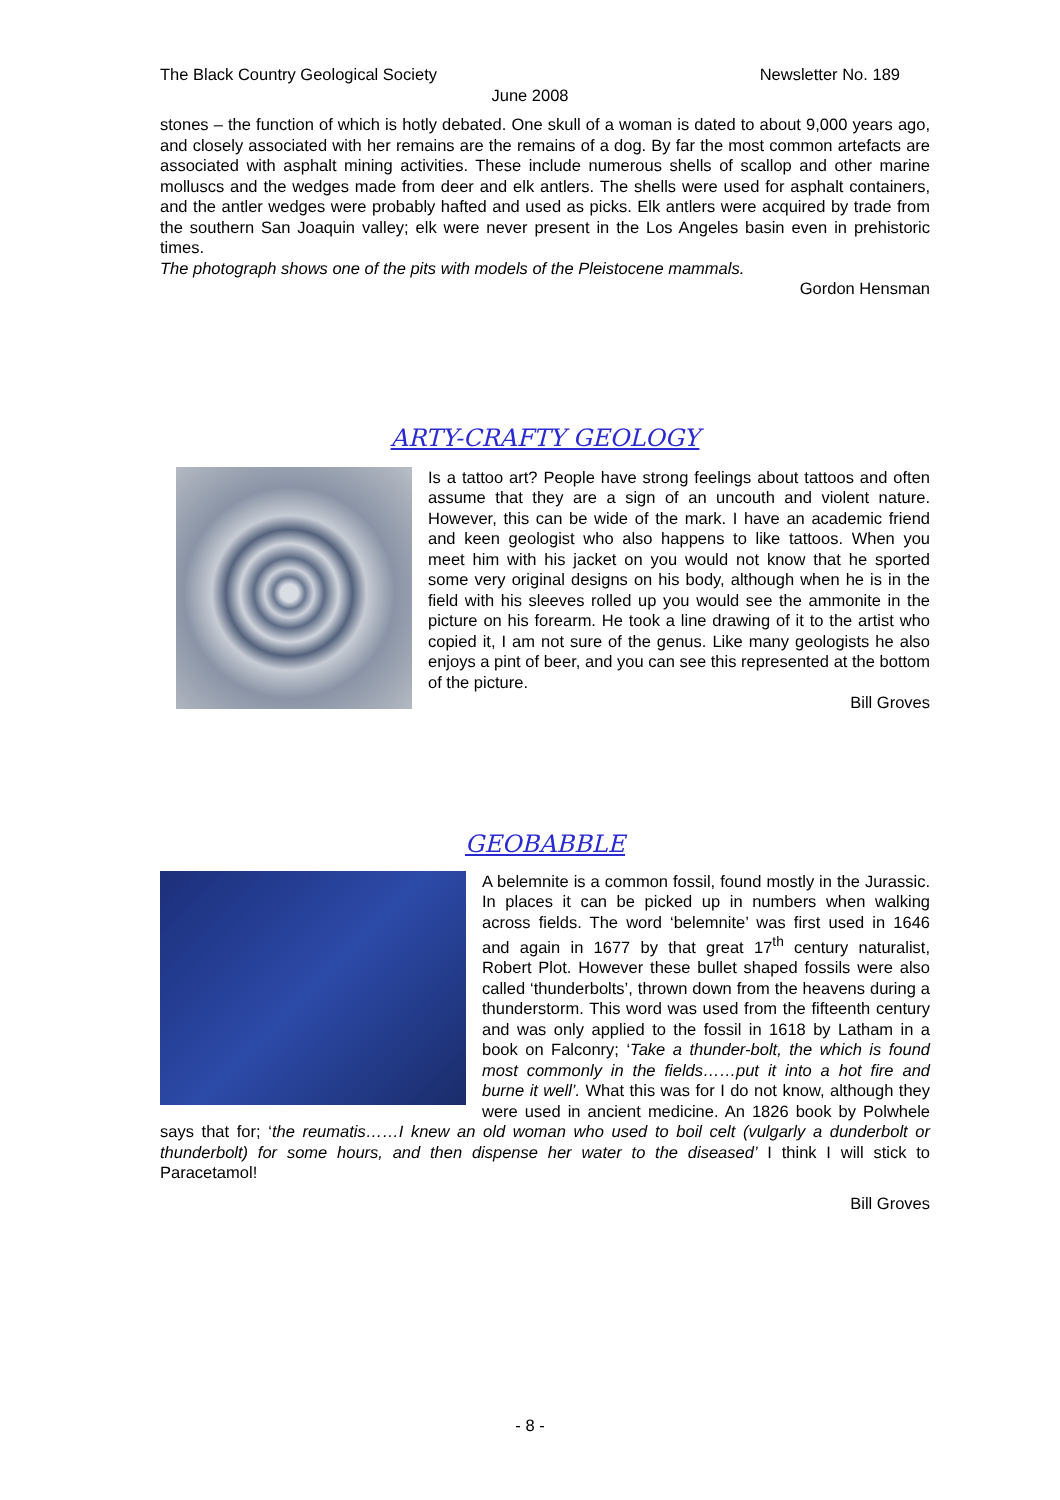The Black Country Geological Society Newsletter No. 189
June 2008
stones – the function of which is hotly debated. One skull of a woman is dated to about 9,000 years ago, and closely associated with her remains are the remains of a dog. By far the most common artefacts are associated with asphalt mining activities. These include numerous shells of scallop and other marine molluscs and the wedges made from deer and elk antlers. The shells were used for asphalt containers, and the antler wedges were probably hafted and used as picks. Elk antlers were acquired by trade from the southern San Joaquin valley; elk were never present in the Los Angeles basin even in prehistoric times.
The photograph shows one of the pits with models of the Pleistocene mammals.
Gordon Hensman
ARTY-CRAFTY GEOLOGY
Is a tattoo art? People have strong feelings about tattoos and often assume that they are a sign of an uncouth and violent nature. However, this can be wide of the mark. I have an academic friend and keen geologist who also happens to like tattoos. When you meet him with his jacket on you would not know that he sported some very original designs on his body, although when he is in the field with his sleeves rolled up you would see the ammonite in the picture on his forearm. He took a line drawing of it to the artist who copied it, I am not sure of the genus. Like many geologists he also enjoys a pint of beer, and you can see this represented at the bottom of the picture.
Bill Groves
GEOBABBLE
A belemnite is a common fossil, found mostly in the Jurassic. In places it can be picked up in numbers when walking across fields. The word ‘belemnite’ was first used in 1646 and again in 1677 by that great 17<sup>th</sup> century naturalist, Robert Plot. However these bullet shaped fossils were also called ‘thunderbolts’, thrown down from the heavens during a thunderstorm. This word was used from the fifteenth century and was only applied to the fossil in 1618 by Latham in a book on Falconry; ‘Take a thunder-bolt, the which is found most commonly in the fields……put it into a hot fire and burne it well’. What this was for I do not know, although they were used in ancient medicine. An 1826 book by Polwhele says that for; ‘the reumatis……I knew an old woman who used to boil celt (vulgarly a dunderbolt or thunderbolt) for some hours, and then dispense her water to the diseased’ I think I will stick to Paracetamol!
Bill Groves
- 8 -